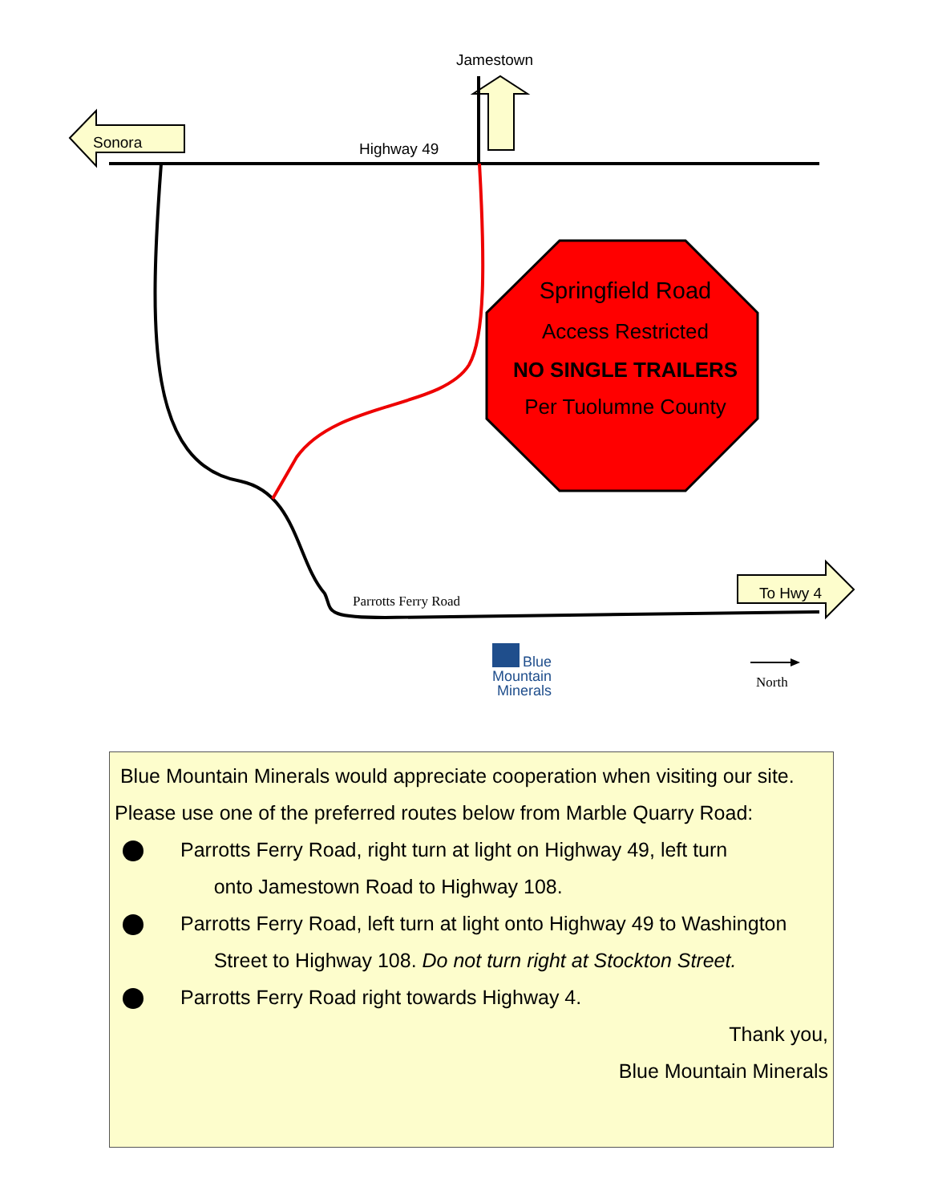Jamestown
Sonora Highway 49
Springfield Road
Access Restricted
NO SINGLE TRAILERS
Per Tuolumne County
Parrotts Ferry Road To Hwy 4
Blue
Mountain
Minerals
North
Blue Mountain Minerals would appreciate cooperation when visiting our site. Please use one of the preferred routes below from Marble Quarry Road:
Parrotts Ferry Road, right turn at light on Highway 49, left turn
onto Jamestown Road to Highway 108.
Parrotts Ferry Road, left turn at light onto Highway 49 to Washington
Street to Highway 108. Do not turn right at Stockton Street.
Parrotts Ferry Road right towards Highway 4.
Thank you,
Blue Mountain Minerals